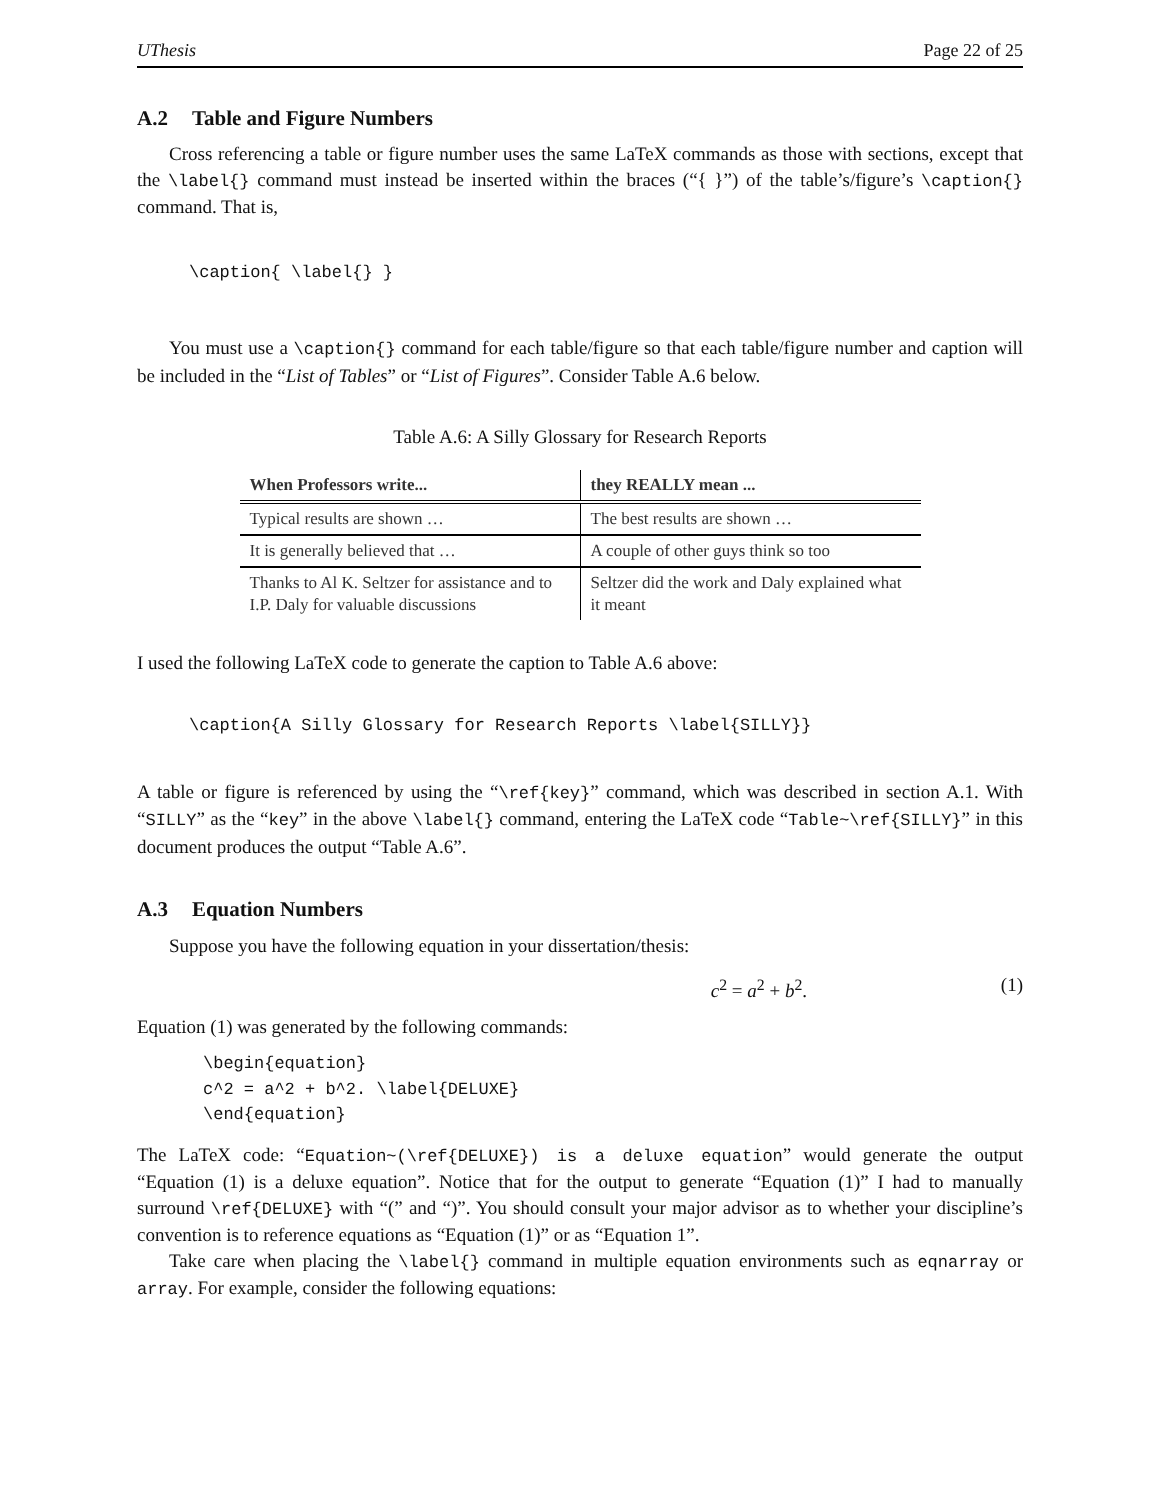UThesis Page 22 of 25
A.2 Table and Figure Numbers
Cross referencing a table or figure number uses the same LaTeX commands as those with sections, except that the \label{} command must instead be inserted within the braces (“{ }”) of the table’s/figure’s \caption{} command. That is,
\caption{ \label{} }
You must use a \caption{} command for each table/figure so that each table/figure number and caption will be included in the “List of Tables” or “List of Figures”. Consider Table A.6 below.
Table A.6: A Silly Glossary for Research Reports
| When Professors write... | they REALLY mean ... |
| --- | --- |
| Typical results are shown … | The best results are shown … |
| It is generally believed that … | A couple of other guys think so too |
| Thanks to Al K. Seltzer for assistance and to I.P. Daly for valuable discussions | Seltzer did the work and Daly explained what it meant |
I used the following LaTeX code to generate the caption to Table A.6 above:
\caption{A Silly Glossary for Research Reports \label{SILLY}}
A table or figure is referenced by using the “\ref{key}” command, which was described in section A.1. With “SILLY” as the “key” in the above \label{} command, entering the LaTeX code “Table~\ref{SILLY}” in this document produces the output “Table A.6”.
A.3 Equation Numbers
Suppose you have the following equation in your dissertation/thesis:
c<sup>2</sup> = a<sup>2</sup> + b<sup>2</sup>. (1)
Equation (1) was generated by the following commands:
\begin{equation}
c^2 = a^2 + b^2. \label{DELUXE}
\end{equation}
The LaTeX code: “Equation~(\ref{DELUXE}) is a deluxe equation” would generate the output “Equation (1) is a deluxe equation”. Notice that for the output to generate “Equation (1)” I had to manually surround \ref{DELUXE} with “(” and “)”. You should consult your major advisor as to whether your discipline’s convention is to reference equations as “Equation (1)” or as “Equation 1”.
Take care when placing the \label{} command in multiple equation environments such as eqnarray or array. For example, consider the following equations: